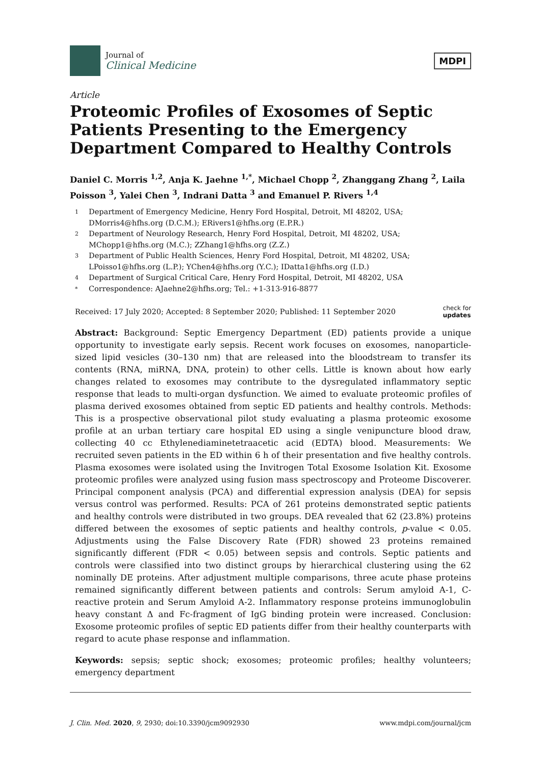Journal of
Clinical Medicine
MDPI
Article
Proteomic Profiles of Exosomes of Septic Patients Presenting to the Emergency Department Compared to Healthy Controls
Daniel C. Morris <sup>1,2</sup>, Anja K. Jaehne <sup>1,*</sup>, Michael Chopp <sup>2</sup>, Zhanggang Zhang <sup>2</sup>, Laila Poisson <sup>3</sup>, Yalei Chen <sup>3</sup>, Indrani Datta <sup>3</sup> and Emanuel P. Rivers <sup>1,4</sup>
1 Department of Emergency Medicine, Henry Ford Hospital, Detroit, MI 48202, USA; DMorris4@hfhs.org (D.C.M.); ERivers1@hfhs.org (E.P.R.)
2 Department of Neurology Research, Henry Ford Hospital, Detroit, MI 48202, USA; MChopp1@hfhs.org (M.C.); ZZhang1@hfhs.org (Z.Z.)
3 Department of Public Health Sciences, Henry Ford Hospital, Detroit, MI 48202, USA; LPoisso1@hfhs.org (L.P.); YChen4@hfhs.org (Y.C.); IDatta1@hfhs.org (I.D.)
4 Department of Surgical Critical Care, Henry Ford Hospital, Detroit, MI 48202, USA
* Correspondence: AJaehne2@hfhs.org; Tel.: +1-313-916-8877
Received: 17 July 2020; Accepted: 8 September 2020; Published: 11 September 2020 check for
updates
Abstract: Background: Septic Emergency Department (ED) patients provide a unique opportunity to investigate early sepsis. Recent work focuses on exosomes, nanoparticle-sized lipid vesicles (30–130 nm) that are released into the bloodstream to transfer its contents (RNA, miRNA, DNA, protein) to other cells. Little is known about how early changes related to exosomes may contribute to the dysregulated inflammatory septic response that leads to multi-organ dysfunction. We aimed to evaluate proteomic profiles of plasma derived exosomes obtained from septic ED patients and healthy controls. Methods: This is a prospective observational pilot study evaluating a plasma proteomic exosome profile at an urban tertiary care hospital ED using a single venipuncture blood draw, collecting 40 cc Ethylenediaminetetraacetic acid (EDTA) blood. Measurements: We recruited seven patients in the ED within 6 h of their presentation and five healthy controls. Plasma exosomes were isolated using the Invitrogen Total Exosome Isolation Kit. Exosome proteomic profiles were analyzed using fusion mass spectroscopy and Proteome Discoverer. Principal component analysis (PCA) and differential expression analysis (DEA) for sepsis versus control was performed. Results: PCA of 261 proteins demonstrated septic patients and healthy controls were distributed in two groups. DEA revealed that 62 (23.8%) proteins differed between the exosomes of septic patients and healthy controls, p-value < 0.05. Adjustments using the False Discovery Rate (FDR) showed 23 proteins remained significantly different (FDR < 0.05) between sepsis and controls. Septic patients and controls were classified into two distinct groups by hierarchical clustering using the 62 nominally DE proteins. After adjustment multiple comparisons, three acute phase proteins remained significantly different between patients and controls: Serum amyloid A-1, C-reactive protein and Serum Amyloid A-2. Inflammatory response proteins immunoglobulin heavy constant Δ and Fc-fragment of IgG binding protein were increased. Conclusion: Exosome proteomic profiles of septic ED patients differ from their healthy counterparts with regard to acute phase response and inflammation.
Keywords: sepsis; septic shock; exosomes; proteomic profiles; healthy volunteers; emergency department
J. Clin. Med. 2020, 9, 2930; doi:10.3390/jcm9092930 www.mdpi.com/journal/jcm